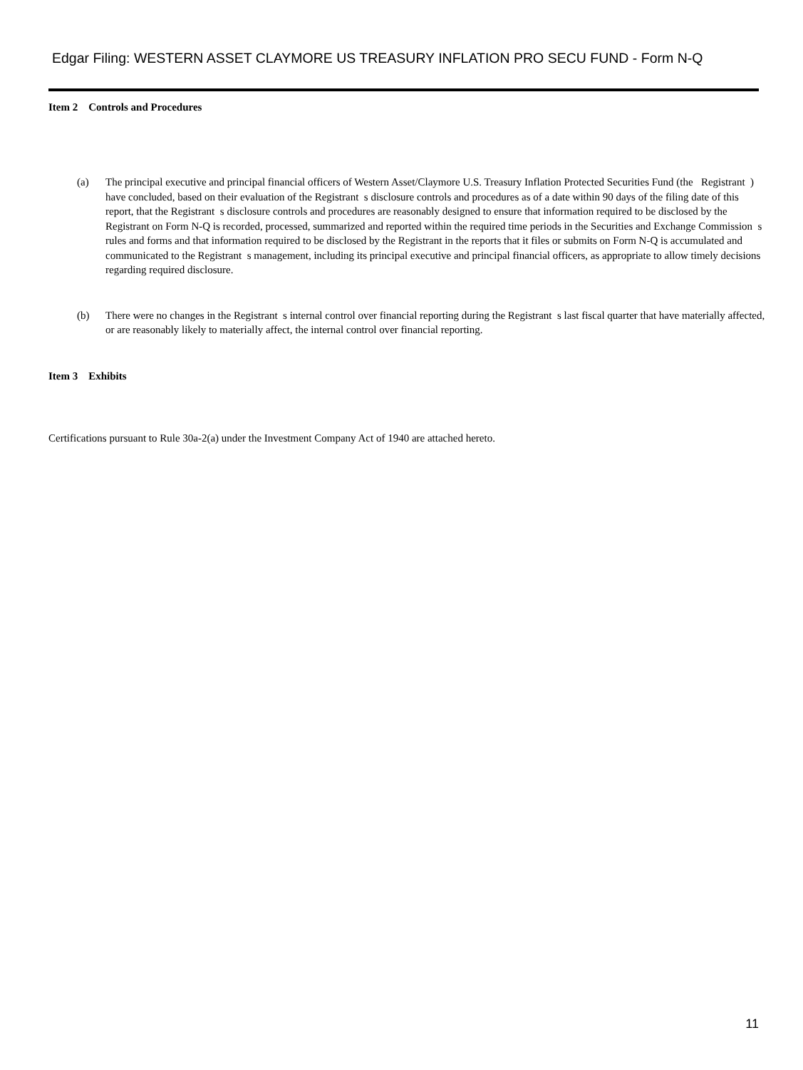Edgar Filing: WESTERN ASSET CLAYMORE US TREASURY INFLATION PRO SECU FUND - Form N-Q
Item 2 Controls and Procedures
(a) The principal executive and principal financial officers of Western Asset/Claymore U.S. Treasury Inflation Protected Securities Fund (the Registrant ) have concluded, based on their evaluation of the Registrant s disclosure controls and procedures as of a date within 90 days of the filing date of this report, that the Registrant s disclosure controls and procedures are reasonably designed to ensure that information required to be disclosed by the Registrant on Form N-Q is recorded, processed, summarized and reported within the required time periods in the Securities and Exchange Commission s rules and forms and that information required to be disclosed by the Registrant in the reports that it files or submits on Form N-Q is accumulated and communicated to the Registrant s management, including its principal executive and principal financial officers, as appropriate to allow timely decisions regarding required disclosure.
(b) There were no changes in the Registrant s internal control over financial reporting during the Registrant s last fiscal quarter that have materially affected, or are reasonably likely to materially affect, the internal control over financial reporting.
Item 3 Exhibits
Certifications pursuant to Rule 30a-2(a) under the Investment Company Act of 1940 are attached hereto.
11